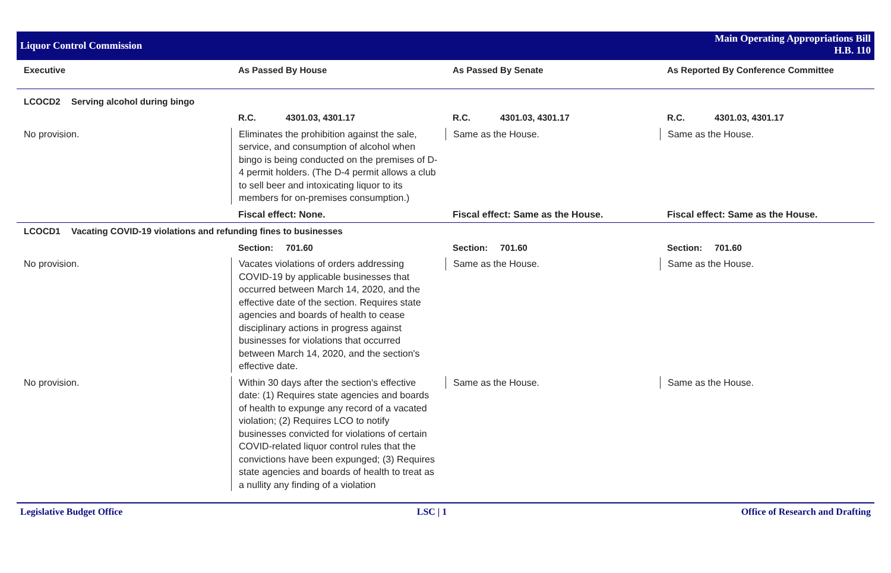Liquor Control Commission
Main Operating Appropriations Bill
H.B. 110
| Executive | As Passed By House | As Passed By Senate | As Reported By Conference Committee |
| --- | --- | --- | --- |
| LCOCD2 Serving alcohol during bingo | | | |
| | R.C. 4301.03, 4301.17 | R.C. 4301.03, 4301.17 | R.C. 4301.03, 4301.17 |
| No provision. | Eliminates the prohibition against the sale, service, and consumption of alcohol when bingo is being conducted on the premises of D-4 permit holders. (The D-4 permit allows a club to sell beer and intoxicating liquor to its members for on-premises consumption.) | Same as the House. | Same as the House. |
| | Fiscal effect: None. | Fiscal effect: Same as the House. | Fiscal effect: Same as the House. |
| LCOCD1 Vacating COVID-19 violations and refunding fines to businesses | | | |
| | Section: 701.60 | Section: 701.60 | Section: 701.60 |
| No provision. | Vacates violations of orders addressing COVID-19 by applicable businesses that occurred between March 14, 2020, and the effective date of the section. Requires state agencies and boards of health to cease disciplinary actions in progress against businesses for violations that occurred between March 14, 2020, and the section's effective date. | Same as the House. | Same as the House. |
| No provision. | Within 30 days after the section's effective date: (1) Requires state agencies and boards of health to expunge any record of a vacated violation; (2) Requires LCO to notify businesses convicted for violations of certain COVID-related liquor control rules that the convictions have been expunged; (3) Requires state agencies and boards of health to treat as a nullity any finding of a violation | Same as the House. | Same as the House. |
Legislative Budget Office LSC | 1 Office of Research and Drafting